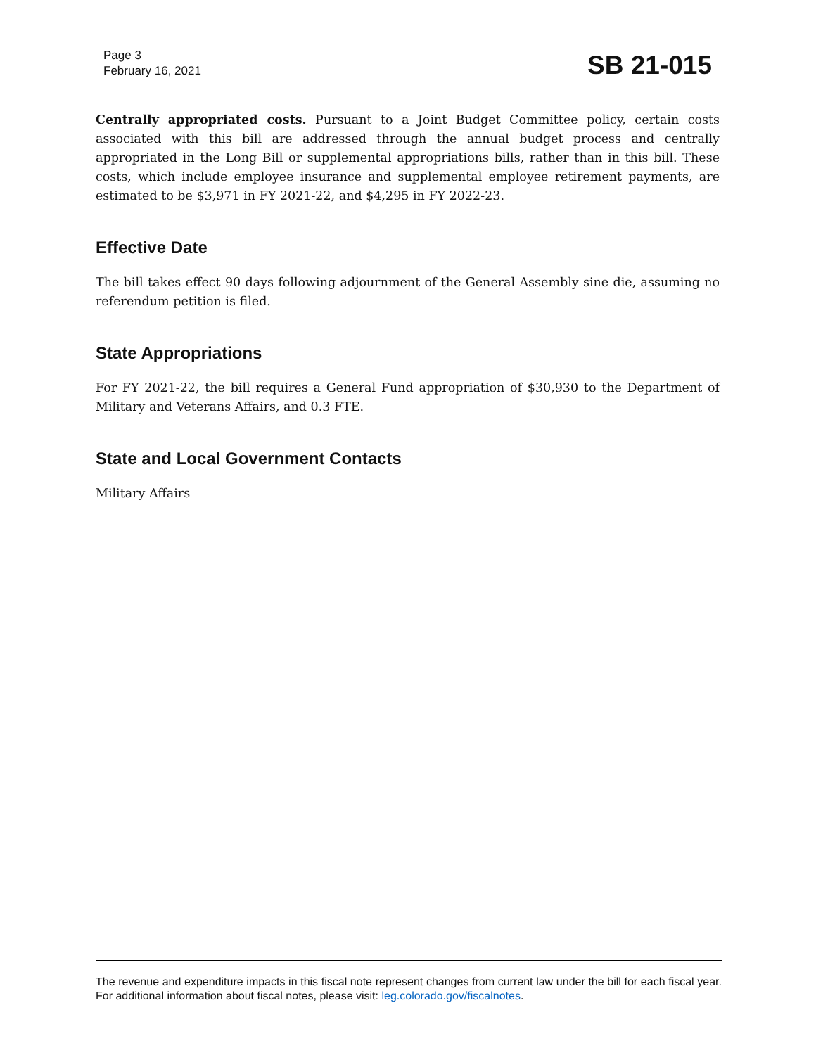Page 3
February 16, 2021
SB 21-015
Centrally appropriated costs. Pursuant to a Joint Budget Committee policy, certain costs associated with this bill are addressed through the annual budget process and centrally appropriated in the Long Bill or supplemental appropriations bills, rather than in this bill. These costs, which include employee insurance and supplemental employee retirement payments, are estimated to be $3,971 in FY 2021-22, and $4,295 in FY 2022-23.
Effective Date
The bill takes effect 90 days following adjournment of the General Assembly sine die, assuming no referendum petition is filed.
State Appropriations
For FY 2021-22, the bill requires a General Fund appropriation of $30,930 to the Department of Military and Veterans Affairs, and 0.3 FTE.
State and Local Government Contacts
Military Affairs
The revenue and expenditure impacts in this fiscal note represent changes from current law under the bill for each fiscal year. For additional information about fiscal notes, please visit: leg.colorado.gov/fiscalnotes.